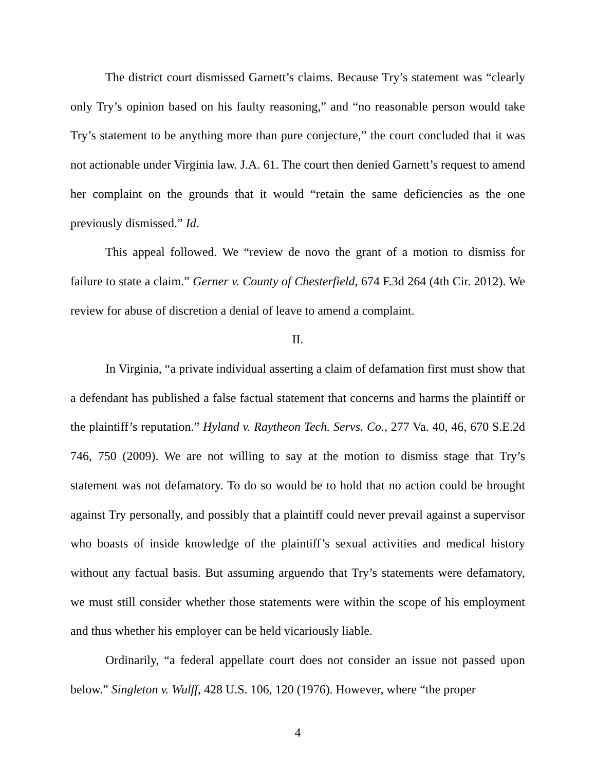The district court dismissed Garnett’s claims. Because Try’s statement was “clearly only Try’s opinion based on his faulty reasoning,” and “no reasonable person would take Try’s statement to be anything more than pure conjecture,” the court concluded that it was not actionable under Virginia law. J.A. 61. The court then denied Garnett’s request to amend her complaint on the grounds that it would “retain the same deficiencies as the one previously dismissed.” Id.
This appeal followed. We “review de novo the grant of a motion to dismiss for failure to state a claim.” Gerner v. County of Chesterfield, 674 F.3d 264 (4th Cir. 2012). We review for abuse of discretion a denial of leave to amend a complaint.
II.
In Virginia, “a private individual asserting a claim of defamation first must show that a defendant has published a false factual statement that concerns and harms the plaintiff or the plaintiff’s reputation.” Hyland v. Raytheon Tech. Servs. Co., 277 Va. 40, 46, 670 S.E.2d 746, 750 (2009). We are not willing to say at the motion to dismiss stage that Try’s statement was not defamatory. To do so would be to hold that no action could be brought against Try personally, and possibly that a plaintiff could never prevail against a supervisor who boasts of inside knowledge of the plaintiff’s sexual activities and medical history without any factual basis. But assuming arguendo that Try’s statements were defamatory, we must still consider whether those statements were within the scope of his employment and thus whether his employer can be held vicariously liable.
Ordinarily, “a federal appellate court does not consider an issue not passed upon below.” Singleton v. Wulff, 428 U.S. 106, 120 (1976). However, where “the proper
4